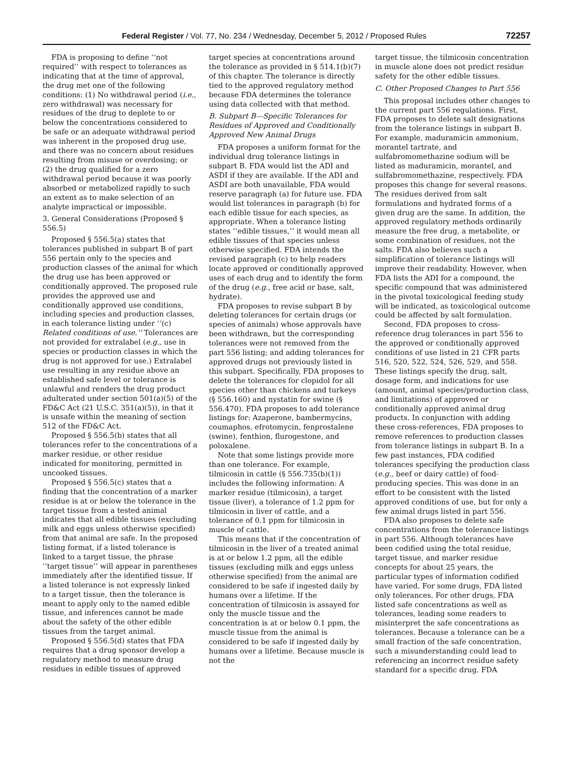Federal Register / Vol. 77, No. 234 / Wednesday, December 5, 2012 / Proposed Rules 72257
FDA is proposing to define ‘‘not required’’ with respect to tolerances as indicating that at the time of approval, the drug met one of the following conditions: (1) No withdrawal period (i.e., zero withdrawal) was necessary for residues of the drug to deplete to or below the concentrations considered to be safe or an adequate withdrawal period was inherent in the proposed drug use, and there was no concern about residues resulting from misuse or overdosing; or (2) the drug qualified for a zero withdrawal period because it was poorly absorbed or metabolized rapidly to such an extent as to make selection of an analyte impractical or impossible.
3. General Considerations (Proposed § 556.5)
Proposed § 556.5(a) states that tolerances published in subpart B of part 556 pertain only to the species and production classes of the animal for which the drug use has been approved or conditionally approved. The proposed rule provides the approved use and conditionally approved use conditions, including species and production classes, in each tolerance listing under ‘‘(c) Related conditions of use.’’ Tolerances are not provided for extralabel (e.g., use in species or production classes in which the drug is not approved for use.) Extralabel use resulting in any residue above an established safe level or tolerance is unlawful and renders the drug product adulterated under section 501(a)(5) of the FD&C Act (21 U.S.C. 351(a)(5)), in that it is unsafe within the meaning of section 512 of the FD&C Act.
Proposed § 556.5(b) states that all tolerances refer to the concentrations of a marker residue, or other residue indicated for monitoring, permitted in uncooked tissues.
Proposed § 556.5(c) states that a finding that the concentration of a marker residue is at or below the tolerance in the target tissue from a tested animal indicates that all edible tissues (excluding milk and eggs unless otherwise specified) from that animal are safe. In the proposed listing format, if a listed tolerance is linked to a target tissue, the phrase ‘‘target tissue’’ will appear in parentheses immediately after the identified tissue. If a listed tolerance is not expressly linked to a target tissue, then the tolerance is meant to apply only to the named edible tissue, and inferences cannot be made about the safety of the other edible tissues from the target animal.
Proposed § 556.5(d) states that FDA requires that a drug sponsor develop a regulatory method to measure drug residues in edible tissues of approved
target species at concentrations around the tolerance as provided in § 514.1(b)(7) of this chapter. The tolerance is directly tied to the approved regulatory method because FDA determines the tolerance using data collected with that method.
B. Subpart B—Specific Tolerances for Residues of Approved and Conditionally Approved New Animal Drugs
FDA proposes a uniform format for the individual drug tolerance listings in subpart B. FDA would list the ADI and ASDI if they are available. If the ADI and ASDI are both unavailable, FDA would reserve paragraph (a) for future use. FDA would list tolerances in paragraph (b) for each edible tissue for each species, as appropriate. When a tolerance listing states ‘‘edible tissues,’’ it would mean all edible tissues of that species unless otherwise specified. FDA intends the revised paragraph (c) to help readers locate approved or conditionally approved uses of each drug and to identify the form of the drug (e.g., free acid or base, salt, hydrate).
FDA proposes to revise subpart B by deleting tolerances for certain drugs (or species of animals) whose approvals have been withdrawn, but the corresponding tolerances were not removed from the part 556 listing; and adding tolerances for approved drugs not previously listed in this subpart. Specifically, FDA proposes to delete the tolerances for clopidol for all species other than chickens and turkeys (§ 556.160) and nystatin for swine (§ 556.470). FDA proposes to add tolerance listings for: Azaperone, bambermycins, coumaphos, efrotomycin, fenprostalene (swine), fenthion, flurogestone, and poloxalene.
Note that some listings provide more than one tolerance. For example, tilmicosin in cattle (§ 556.735(b)(1)) includes the following information: A marker residue (tilmicosin), a target tissue (liver), a tolerance of 1.2 ppm for tilmicosin in liver of cattle, and a tolerance of 0.1 ppm for tilmicosin in muscle of cattle.
This means that if the concentration of tilmicosin in the liver of a treated animal is at or below 1.2 ppm, all the edible tissues (excluding milk and eggs unless otherwise specified) from the animal are considered to be safe if ingested daily by humans over a lifetime. If the concentration of tilmicosin is assayed for only the muscle tissue and the concentration is at or below 0.1 ppm, the muscle tissue from the animal is considered to be safe if ingested daily by humans over a lifetime. Because muscle is not the
target tissue, the tilmicosin concentration in muscle alone does not predict residue safety for the other edible tissues.
C. Other Proposed Changes to Part 556
This proposal includes other changes to the current part 556 regulations. First, FDA proposes to delete salt designations from the tolerance listings in subpart B. For example, maduramicin ammonium, morantel tartrate, and sulfabromomethazine sodium will be listed as maduramicin, morantel, and sulfabromomethazine, respectively. FDA proposes this change for several reasons. The residues derived from salt formulations and hydrated forms of a given drug are the same. In addition, the approved regulatory methods ordinarily measure the free drug, a metabolite, or some combination of residues, not the salts. FDA also believes such a simplification of tolerance listings will improve their readability. However, when FDA lists the ADI for a compound, the specific compound that was administered in the pivotal toxicological feeding study will be indicated, as toxicological outcome could be affected by salt formulation.
Second, FDA proposes to cross-reference drug tolerances in part 556 to the approved or conditionally approved conditions of use listed in 21 CFR parts 516, 520, 522, 524, 526, 529, and 558. These listings specify the drug, salt, dosage form, and indications for use (amount, animal species/production class, and limitations) of approved or conditionally approved animal drug products. In conjunction with adding these cross-references, FDA proposes to remove references to production classes from tolerance listings in subpart B. In a few past instances, FDA codified tolerances specifying the production class (e.g., beef or dairy cattle) of food-producing species. This was done in an effort to be consistent with the listed approved conditions of use, but for only a few animal drugs listed in part 556.
FDA also proposes to delete safe concentrations from the tolerance listings in part 556. Although tolerances have been codified using the total residue, target tissue, and marker residue concepts for about 25 years, the particular types of information codified have varied. For some drugs, FDA listed only tolerances. For other drugs, FDA listed safe concentrations as well as tolerances, leading some readers to misinterpret the safe concentrations as tolerances. Because a tolerance can be a small fraction of the safe concentration, such a misunderstanding could lead to referencing an incorrect residue safety standard for a specific drug. FDA